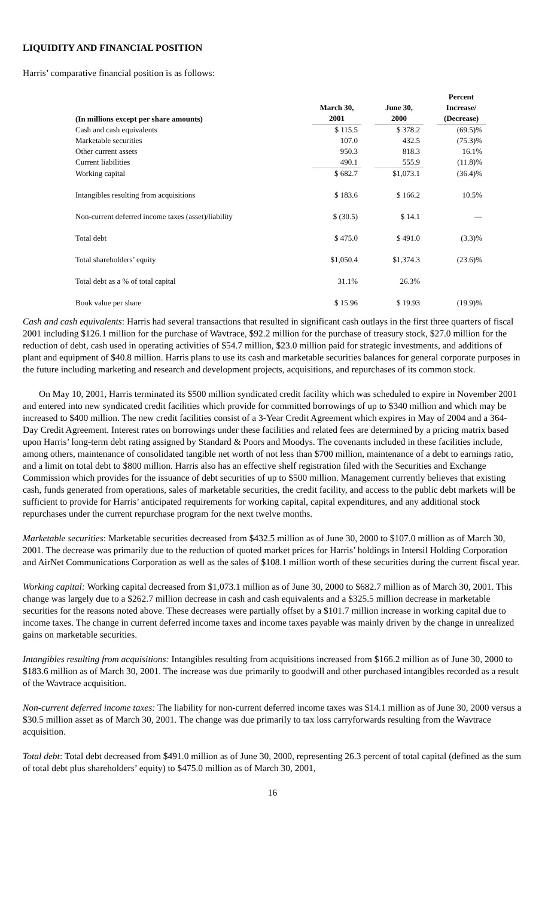LIQUIDITY AND FINANCIAL POSITION
Harris’ comparative financial position is as follows:
| (In millions except per share amounts) | March 30, 2001 | | June 30, 2000 | | Percent Increase/ (Decrease) |
| --- | --- | --- | --- | --- | --- |
| Cash and cash equivalents | $ 115.5 | | $ 378.2 | | (69.5)% |
| Marketable securities | 107.0 | | 432.5 | | (75.3)% |
| Other current assets | 950.3 | | 818.3 | | 16.1% |
| Current liabilities | 490.1 | | 555.9 | | (11.8)% |
| Working capital | $ 682.7 | | $1,073.1 | | (36.4)% |
| Intangibles resulting from acquisitions | $ 183.6 | | $ 166.2 | | 10.5% |
| Non-current deferred income taxes (asset)/liability | $ (30.5) | | $ 14.1 | | — |
| Total debt | $ 475.0 | | $ 491.0 | | (3.3)% |
| Total shareholders’ equity | $1,050.4 | | $1,374.3 | | (23.6)% |
| Total debt as a % of total capital | 31.1% | | 26.3% | | |
| Book value per share | $ 15.96 | | $ 19.93 | | (19.9)% |
Cash and cash equivalents: Harris had several transactions that resulted in significant cash outlays in the first three quarters of fiscal 2001 including $126.1 million for the purchase of Wavtrace, $92.2 million for the purchase of treasury stock, $27.0 million for the reduction of debt, cash used in operating activities of $54.7 million, $23.0 million paid for strategic investments, and additions of plant and equipment of $40.8 million. Harris plans to use its cash and marketable securities balances for general corporate purposes in the future including marketing and research and development projects, acquisitions, and repurchases of its common stock.
On May 10, 2001, Harris terminated its $500 million syndicated credit facility which was scheduled to expire in November 2001 and entered into new syndicated credit facilities which provide for committed borrowings of up to $340 million and which may be increased to $400 million. The new credit facilities consist of a 3-Year Credit Agreement which expires in May of 2004 and a 364-Day Credit Agreement. Interest rates on borrowings under these facilities and related fees are determined by a pricing matrix based upon Harris’ long-term debt rating assigned by Standard & Poors and Moodys. The covenants included in these facilities include, among others, maintenance of consolidated tangible net worth of not less than $700 million, maintenance of a debt to earnings ratio, and a limit on total debt to $800 million. Harris also has an effective shelf registration filed with the Securities and Exchange Commission which provides for the issuance of debt securities of up to $500 million. Management currently believes that existing cash, funds generated from operations, sales of marketable securities, the credit facility, and access to the public debt markets will be sufficient to provide for Harris’ anticipated requirements for working capital, capital expenditures, and any additional stock repurchases under the current repurchase program for the next twelve months.
Marketable securities: Marketable securities decreased from $432.5 million as of June 30, 2000 to $107.0 million as of March 30, 2001. The decrease was primarily due to the reduction of quoted market prices for Harris’ holdings in Intersil Holding Corporation and AirNet Communications Corporation as well as the sales of $108.1 million worth of these securities during the current fiscal year.
Working capital: Working capital decreased from $1,073.1 million as of June 30, 2000 to $682.7 million as of March 30, 2001. This change was largely due to a $262.7 million decrease in cash and cash equivalents and a $325.5 million decrease in marketable securities for the reasons noted above. These decreases were partially offset by a $101.7 million increase in working capital due to income taxes. The change in current deferred income taxes and income taxes payable was mainly driven by the change in unrealized gains on marketable securities.
Intangibles resulting from acquisitions: Intangibles resulting from acquisitions increased from $166.2 million as of June 30, 2000 to $183.6 million as of March 30, 2001. The increase was due primarily to goodwill and other purchased intangibles recorded as a result of the Wavtrace acquisition.
Non-current deferred income taxes: The liability for non-current deferred income taxes was $14.1 million as of June 30, 2000 versus a $30.5 million asset as of March 30, 2001. The change was due primarily to tax loss carryforwards resulting from the Wavtrace acquisition.
Total debt: Total debt decreased from $491.0 million as of June 30, 2000, representing 26.3 percent of total capital (defined as the sum of total debt plus shareholders’ equity) to $475.0 million as of March 30, 2001,
16